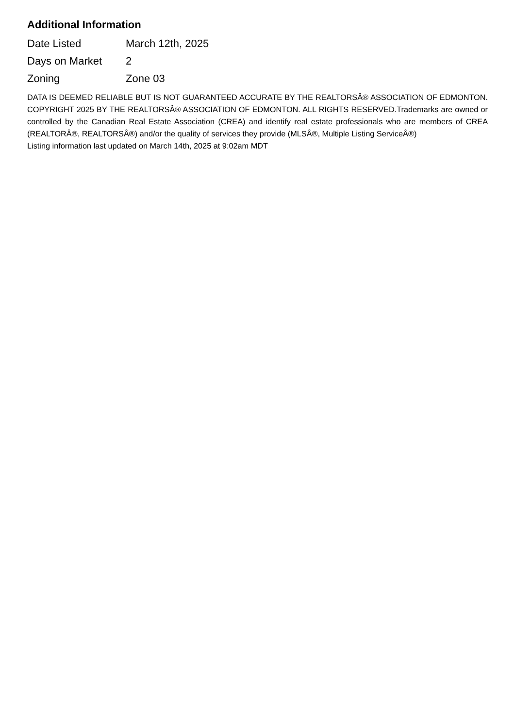Additional Information
| Date Listed | March 12th, 2025 |
| Days on Market | 2 |
| Zoning | Zone 03 |
DATA IS DEEMED RELIABLE BUT IS NOT GUARANTEED ACCURATE BY THE REALTORSÂ® ASSOCIATION OF EDMONTON. COPYRIGHT 2025 BY THE REALTORSÂ® ASSOCIATION OF EDMONTON. ALL RIGHTS RESERVED.Trademarks are owned or controlled by the Canadian Real Estate Association (CREA) and identify real estate professionals who are members of CREA (REALTORÂ®, REALTORSÂ®) and/or the quality of services they provide (MLSÂ®, Multiple Listing ServiceÂ®)
Listing information last updated on March 14th, 2025 at 9:02am MDT